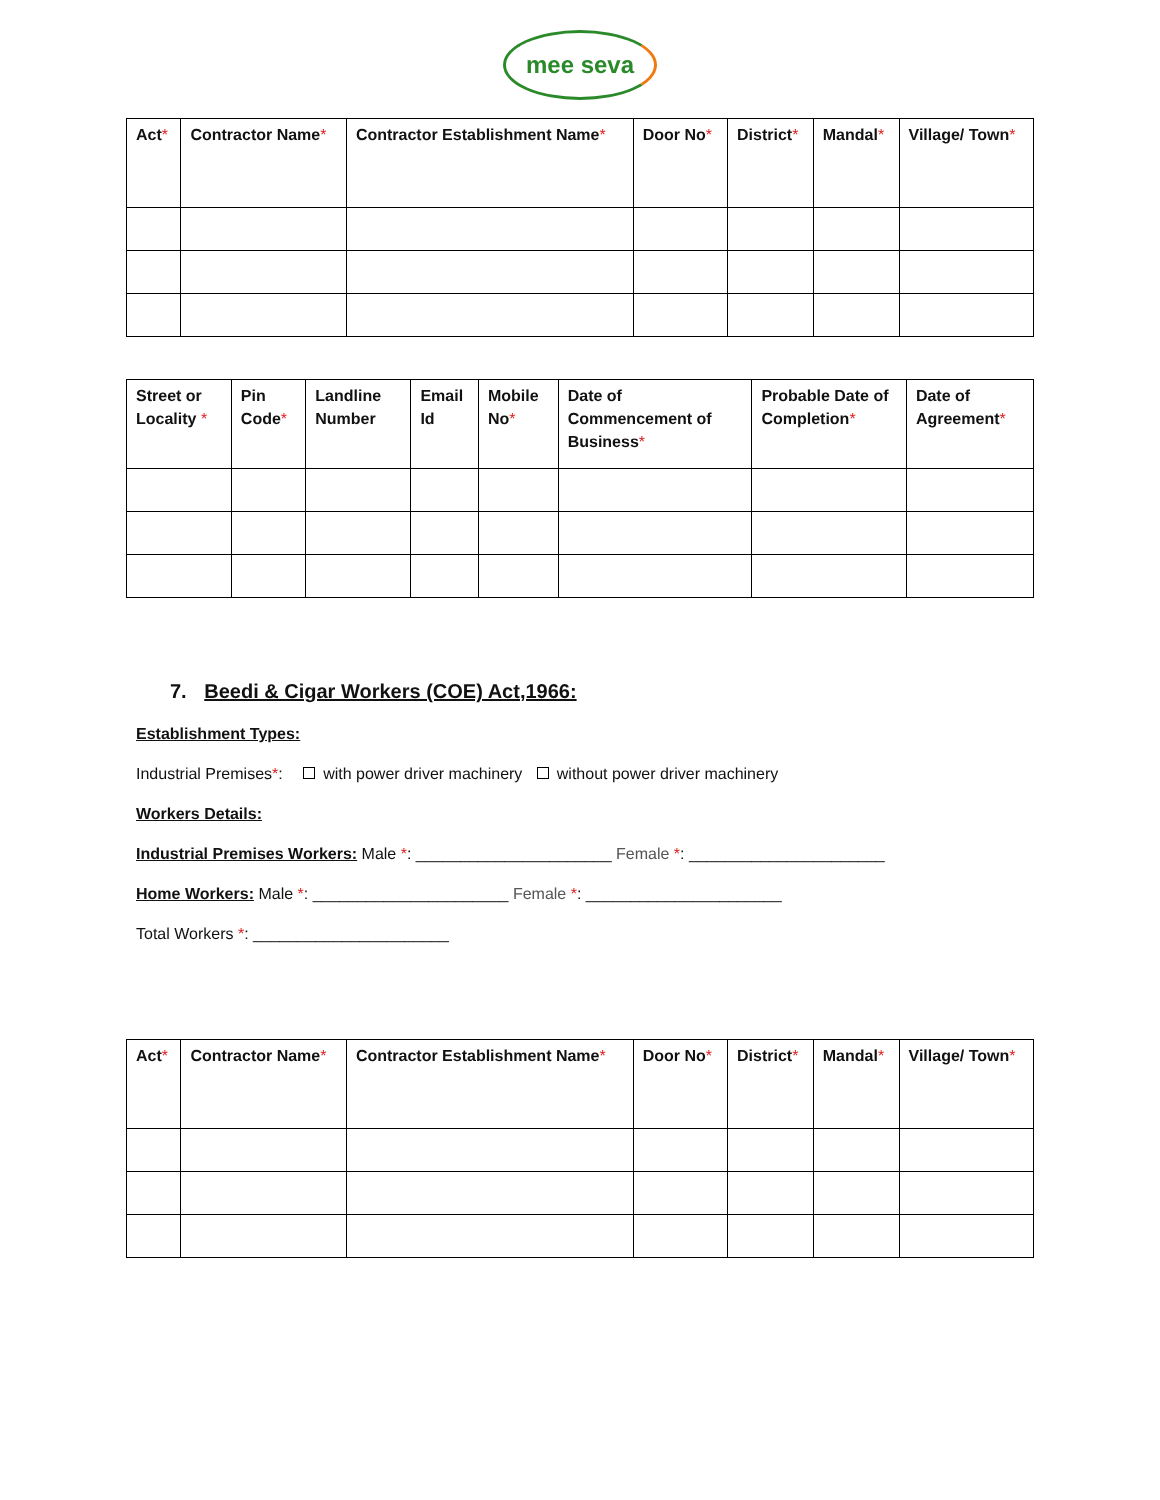mee seva
| Act * | Contractor Name * | Contractor Establishment Name * | Door No * | District * | Mandal * | Village/ Town * |
| --- | --- | --- | --- | --- | --- | --- |
| Street or Locality * | Pin Code * | Landline Number | Email Id | Mobile No * | Date of Commencement of Business * | Probable Date of Completion * | Date of Agreement * |
| --- | --- | --- | --- | --- | --- | --- | --- |
7. Beedi & Cigar Workers (COE) Act,1966:
Establishment Types:
Industrial Premises*: with power driver machinery without power driver machinery
Workers Details:
Industrial Premises Workers: Male *: ______________________ Female *: ______________________
Home Workers: Male *: ______________________ Female *: ______________________
Total Workers *: ______________________
| Act * | Contractor Name * | Contractor Establishment Name * | Door No * | District * | Mandal * | Village/ Town * |
| --- | --- | --- | --- | --- | --- | --- |